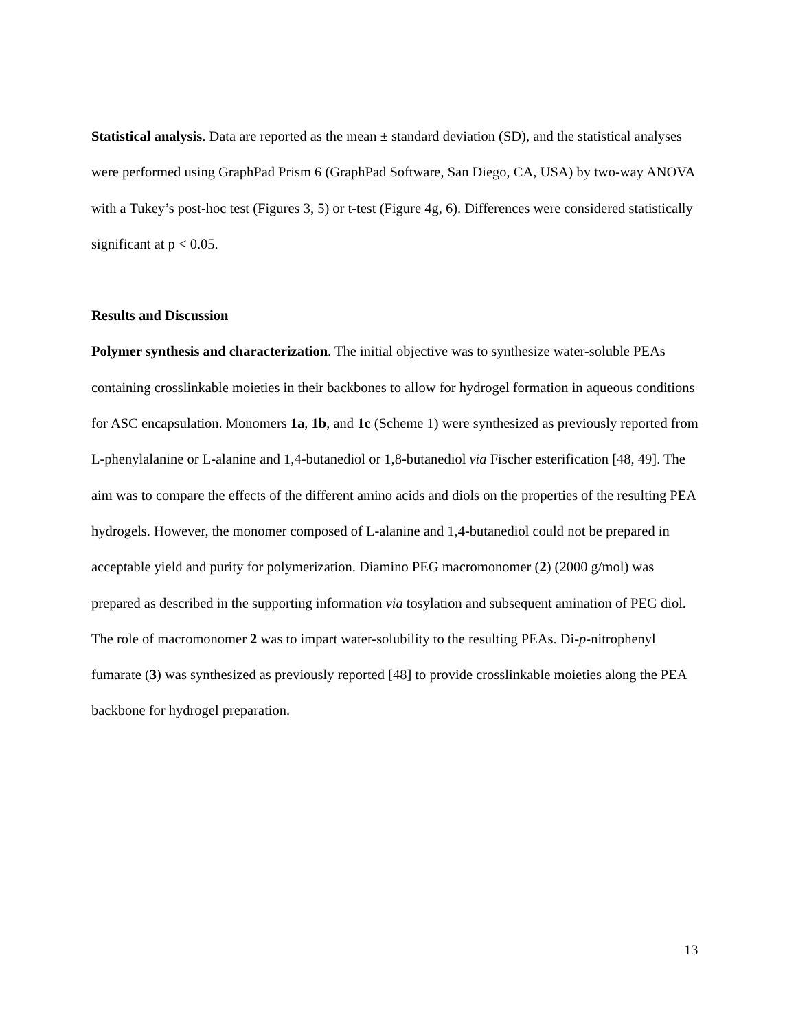Statistical analysis. Data are reported as the mean ± standard deviation (SD), and the statistical analyses were performed using GraphPad Prism 6 (GraphPad Software, San Diego, CA, USA) by two-way ANOVA with a Tukey’s post-hoc test (Figures 3, 5) or t-test (Figure 4g, 6). Differences were considered statistically significant at p < 0.05.
Results and Discussion
Polymer synthesis and characterization. The initial objective was to synthesize water-soluble PEAs containing crosslinkable moieties in their backbones to allow for hydrogel formation in aqueous conditions for ASC encapsulation. Monomers 1a, 1b, and 1c (Scheme 1) were synthesized as previously reported from L-phenylalanine or L-alanine and 1,4-butanediol or 1,8-butanediol via Fischer esterification [48, 49]. The aim was to compare the effects of the different amino acids and diols on the properties of the resulting PEA hydrogels. However, the monomer composed of L-alanine and 1,4-butanediol could not be prepared in acceptable yield and purity for polymerization. Diamino PEG macromonomer (2) (2000 g/mol) was prepared as described in the supporting information via tosylation and subsequent amination of PEG diol. The role of macromonomer 2 was to impart water-solubility to the resulting PEAs. Di-p-nitrophenyl fumarate (3) was synthesized as previously reported [48] to provide crosslinkable moieties along the PEA backbone for hydrogel preparation.
13